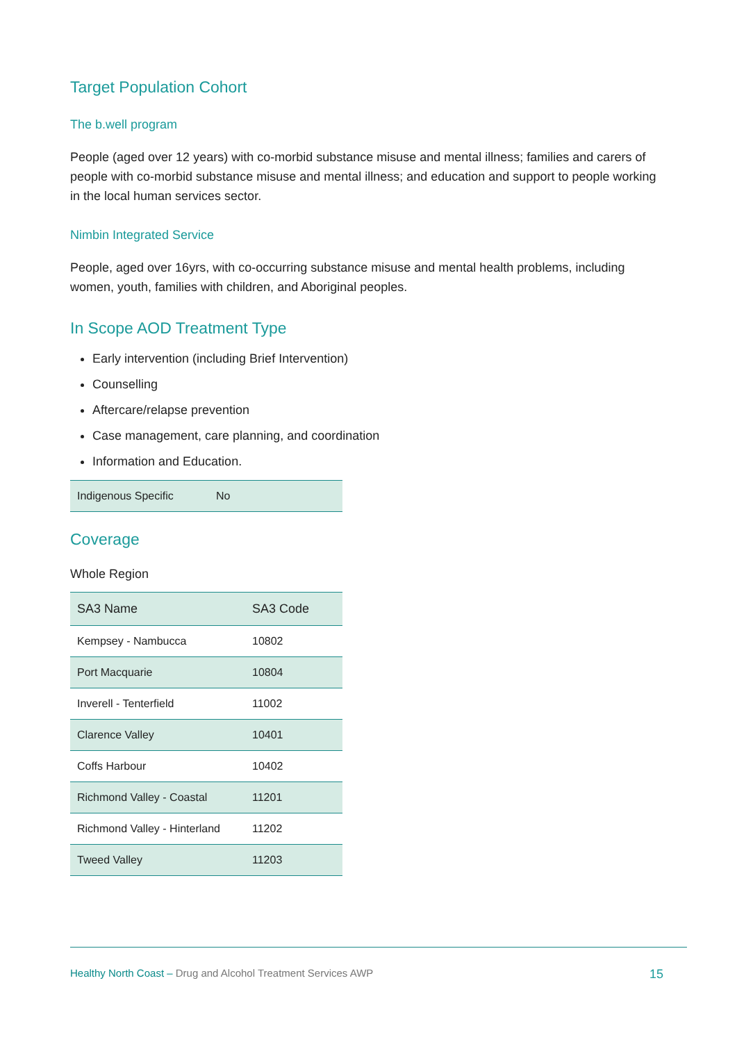Target Population Cohort
The b.well program
People (aged over 12 years) with co-morbid substance misuse and mental illness; families and carers of people with co-morbid substance misuse and mental illness; and education and support to people working in the local human services sector.
Nimbin Integrated Service
People, aged over 16yrs, with co-occurring substance misuse and mental health problems, including women, youth, families with children, and Aboriginal peoples.
In Scope AOD Treatment Type
Early intervention (including Brief Intervention)
Counselling
Aftercare/relapse prevention
Case management, care planning, and coordination
Information and Education.
| Indigenous Specific | No |
Coverage
Whole Region
| SA3 Name | SA3 Code |
| --- | --- |
| Kempsey - Nambucca | 10802 |
| Port Macquarie | 10804 |
| Inverell - Tenterfield | 11002 |
| Clarence Valley | 10401 |
| Coffs Harbour | 10402 |
| Richmond Valley - Coastal | 11201 |
| Richmond Valley - Hinterland | 11202 |
| Tweed Valley | 11203 |
Healthy North Coast – Drug and Alcohol Treatment Services AWP 15